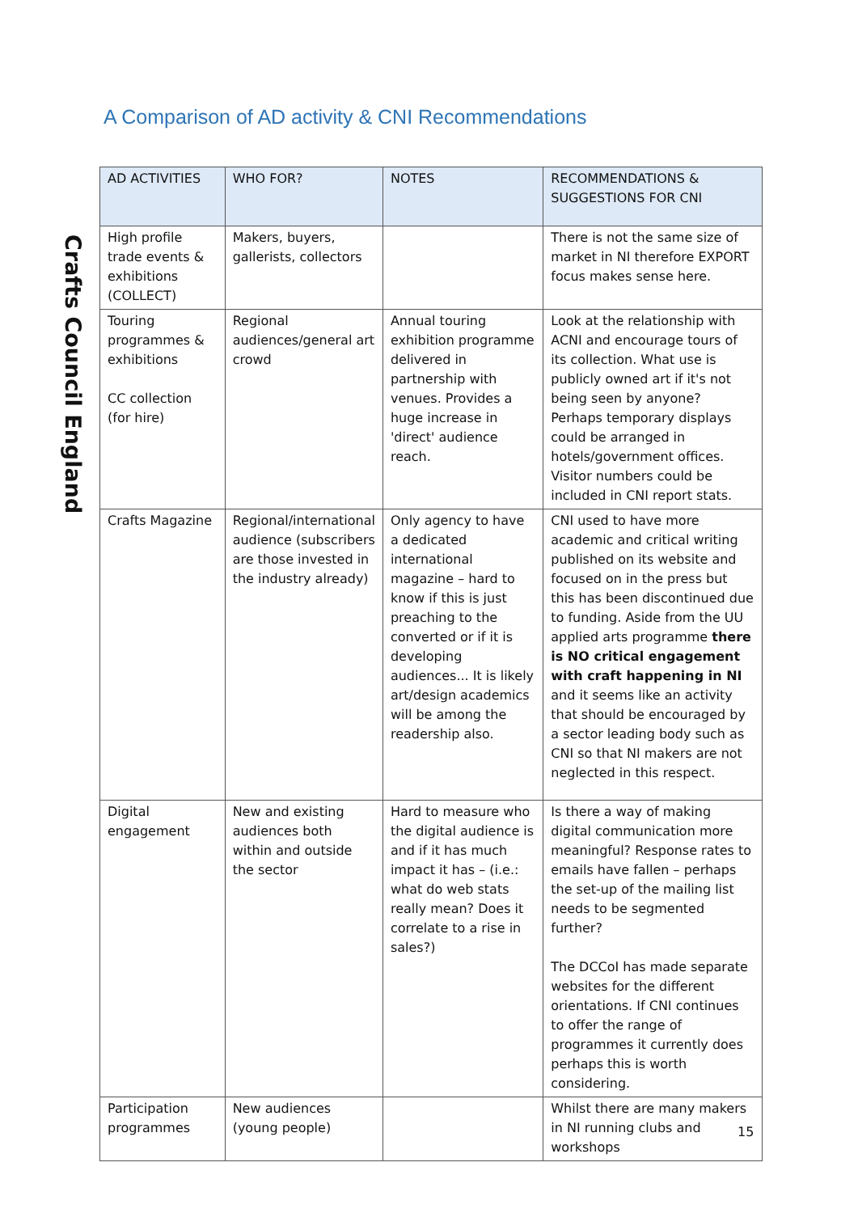A Comparison of AD activity & CNI Recommendations
Crafts Council England
| AD ACTIVITIES | WHO FOR? | NOTES | RECOMMENDATIONS & SUGGESTIONS FOR CNI |
| --- | --- | --- | --- |
| High profile trade events & exhibitions (COLLECT) | Makers, buyers, gallerists, collectors | | There is not the same size of market in NI therefore EXPORT focus makes sense here. |
| Touring programmes & exhibitions CC collection (for hire) | Regional audiences/general art crowd | Annual touring exhibition programme delivered in partnership with venues. Provides a huge increase in 'direct' audience reach. | Look at the relationship with ACNI and encourage tours of its collection. What use is publicly owned art if it's not being seen by anyone? Perhaps temporary displays could be arranged in hotels/government offices. Visitor numbers could be included in CNI report stats. |
| Crafts Magazine | Regional/international audience (subscribers are those invested in the industry already) | Only agency to have a dedicated international magazine – hard to know if this is just preaching to the converted or if it is developing audiences... It is likely art/design academics will be among the readership also. | CNI used to have more academic and critical writing published on its website and focused on in the press but this has been discontinued due to funding. Aside from the UU applied arts programme there is NO critical engagement with craft happening in NI and it seems like an activity that should be encouraged by a sector leading body such as CNI so that NI makers are not neglected in this respect. |
| Digital engagement | New and existing audiences both within and outside the sector | Hard to measure who the digital audience is and if it has much impact it has – (i.e.: what do web stats really mean? Does it correlate to a rise in sales?) | Is there a way of making digital communication more meaningful? Response rates to emails have fallen – perhaps the set-up of the mailing list needs to be segmented further? The DCCoI has made separate websites for the different orientations. If CNI continues to offer the range of programmes it currently does perhaps this is worth considering. |
| Participation programmes | New audiences (young people) | | Whilst there are many makers in NI running clubs and workshops |
15